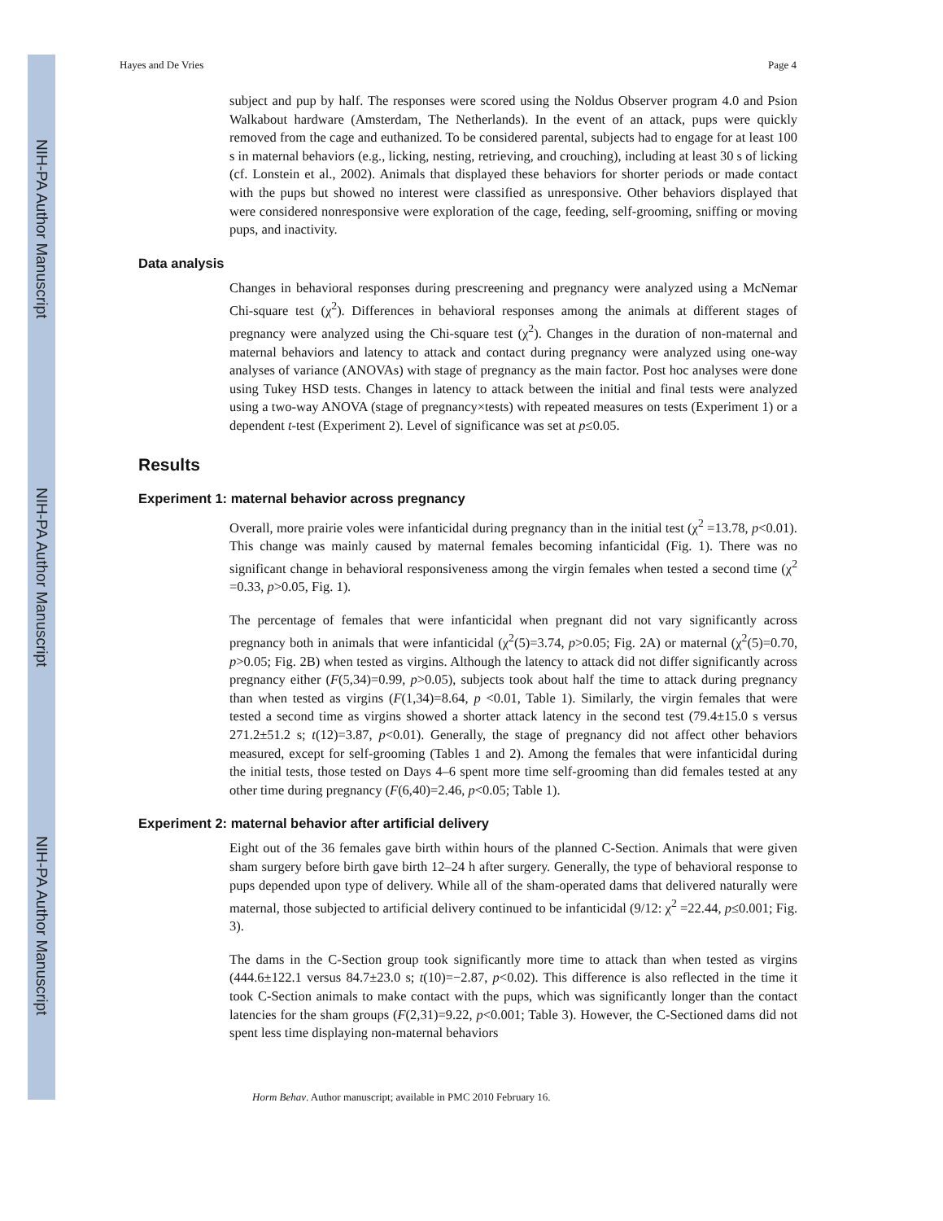NIH-PA Author Manuscript
NIH-PA Author Manuscript
NIH-PA Author Manuscript
Hayes and De Vries Page 4
subject and pup by half. The responses were scored using the Noldus Observer program 4.0 and Psion Walkabout hardware (Amsterdam, The Netherlands). In the event of an attack, pups were quickly removed from the cage and euthanized. To be considered parental, subjects had to engage for at least 100 s in maternal behaviors (e.g., licking, nesting, retrieving, and crouching), including at least 30 s of licking (cf. Lonstein et al., 2002). Animals that displayed these behaviors for shorter periods or made contact with the pups but showed no interest were classified as unresponsive. Other behaviors displayed that were considered nonresponsive were exploration of the cage, feeding, self-grooming, sniffing or moving pups, and inactivity.
Data analysis
Changes in behavioral responses during prescreening and pregnancy were analyzed using a McNemar Chi-square test (χ<sup>2</sup>). Differences in behavioral responses among the animals at different stages of pregnancy were analyzed using the Chi-square test (χ<sup>2</sup>). Changes in the duration of non-maternal and maternal behaviors and latency to attack and contact during pregnancy were analyzed using one-way analyses of variance (ANOVAs) with stage of pregnancy as the main factor. Post hoc analyses were done using Tukey HSD tests. Changes in latency to attack between the initial and final tests were analyzed using a two-way ANOVA (stage of pregnancy×tests) with repeated measures on tests (Experiment 1) or a dependent t-test (Experiment 2). Level of significance was set at p≤0.05.
Results
Experiment 1: maternal behavior across pregnancy
Overall, more prairie voles were infanticidal during pregnancy than in the initial test (χ<sup>2</sup> =13.78, p<0.01). This change was mainly caused by maternal females becoming infanticidal (Fig. 1). There was no significant change in behavioral responsiveness among the virgin females when tested a second time (χ<sup>2</sup> =0.33, p>0.05, Fig. 1).
The percentage of females that were infanticidal when pregnant did not vary significantly across pregnancy both in animals that were infanticidal (χ<sup>2</sup>(5)=3.74, p>0.05; Fig. 2A) or maternal (χ<sup>2</sup>(5)=0.70, p>0.05; Fig. 2B) when tested as virgins. Although the latency to attack did not differ significantly across pregnancy either (F(5,34)=0.99, p>0.05), subjects took about half the time to attack during pregnancy than when tested as virgins (F(1,34)=8.64, p <0.01, Table 1). Similarly, the virgin females that were tested a second time as virgins showed a shorter attack latency in the second test (79.4±15.0 s versus 271.2±51.2 s; t(12)=3.87, p<0.01). Generally, the stage of pregnancy did not affect other behaviors measured, except for self-grooming (Tables 1 and 2). Among the females that were infanticidal during the initial tests, those tested on Days 4–6 spent more time self-grooming than did females tested at any other time during pregnancy (F(6,40)=2.46, p<0.05; Table 1).
Experiment 2: maternal behavior after artificial delivery
Eight out of the 36 females gave birth within hours of the planned C-Section. Animals that were given sham surgery before birth gave birth 12–24 h after surgery. Generally, the type of behavioral response to pups depended upon type of delivery. While all of the sham-operated dams that delivered naturally were maternal, those subjected to artificial delivery continued to be infanticidal (9/12: χ<sup>2</sup> =22.44, p≤0.001; Fig. 3).
The dams in the C-Section group took significantly more time to attack than when tested as virgins (444.6±122.1 versus 84.7±23.0 s; t(10)=−2.87, p<0.02). This difference is also reflected in the time it took C-Section animals to make contact with the pups, which was significantly longer than the contact latencies for the sham groups (F(2,31)=9.22, p<0.001; Table 3). However, the C-Sectioned dams did not spent less time displaying non-maternal behaviors
Horm Behav. Author manuscript; available in PMC 2010 February 16.